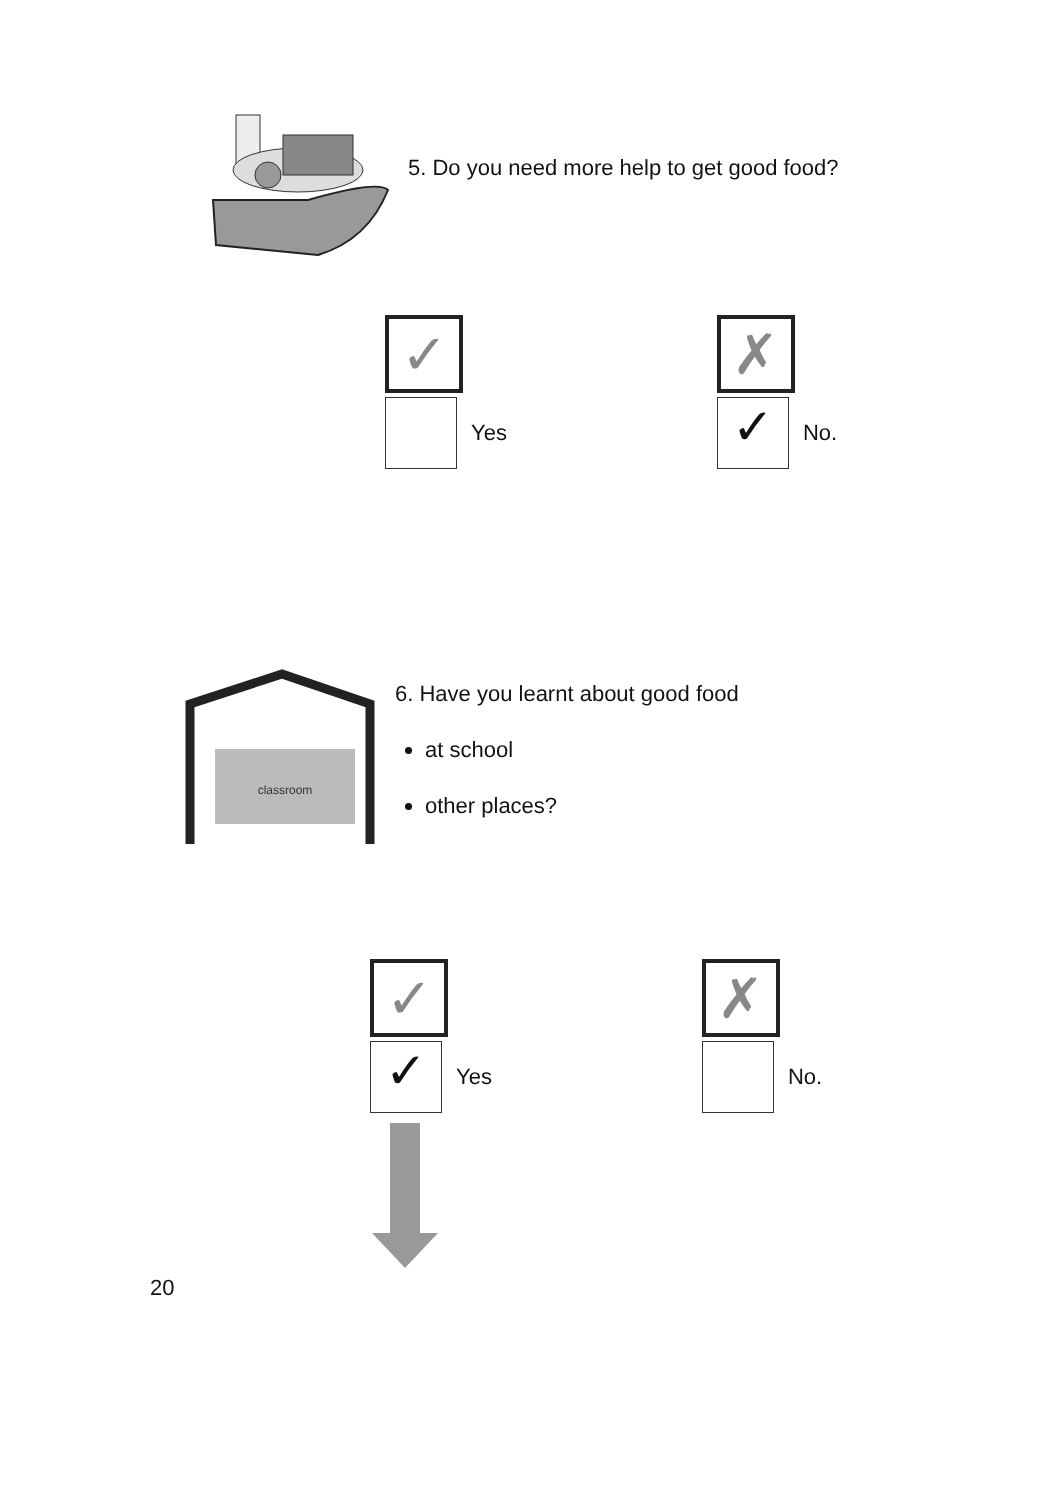5. Do you need more help to get good food?
✓
Yes
✗
✓ No.
classroom
6. Have you learnt about good food
at school
other places?
✓
✓ Yes
✗
No.
20